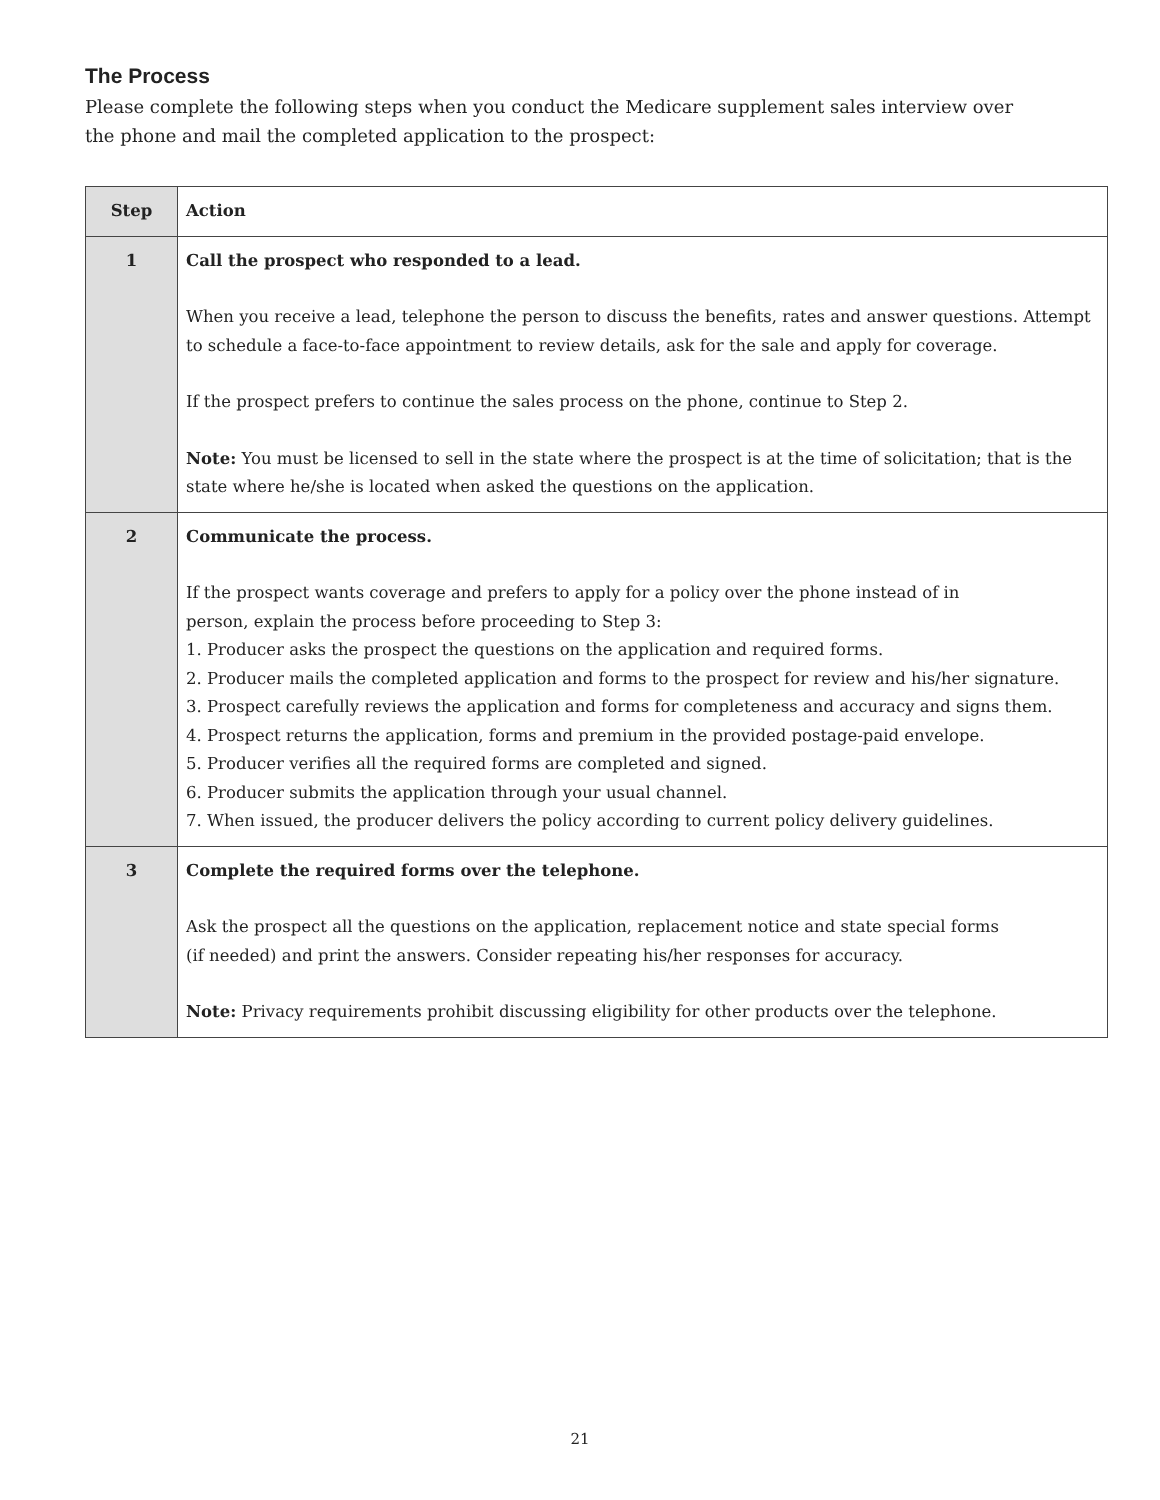The Process
Please complete the following steps when you conduct the Medicare supplement sales interview over
the phone and mail the completed application to the prospect:
| Step | Action |
| --- | --- |
| 1 | Call the prospect who responded to a lead. When you receive a lead, telephone the person to discuss the benefits, rates and answer questions. Attempt to schedule a face-to-face appointment to review details, ask for the sale and apply for coverage. If the prospect prefers to continue the sales process on the phone, continue to Step 2. Note: You must be licensed to sell in the state where the prospect is at the time of solicitation; that is the state where he/she is located when asked the questions on the application. |
| 2 | Communicate the process. If the prospect wants coverage and prefers to apply for a policy over the phone instead of in person, explain the process before proceeding to Step 3: 1. Producer asks the prospect the questions on the application and required forms. 2. Producer mails the completed application and forms to the prospect for review and his/her signature. 3. Prospect carefully reviews the application and forms for completeness and accuracy and signs them. 4. Prospect returns the application, forms and premium in the provided postage-paid envelope. 5. Producer verifies all the required forms are completed and signed. 6. Producer submits the application through your usual channel. 7. When issued, the producer delivers the policy according to current policy delivery guidelines. |
| 3 | Complete the required forms over the telephone. Ask the prospect all the questions on the application, replacement notice and state special forms (if needed) and print the answers. Consider repeating his/her responses for accuracy. Note: Privacy requirements prohibit discussing eligibility for other products over the telephone. |
21